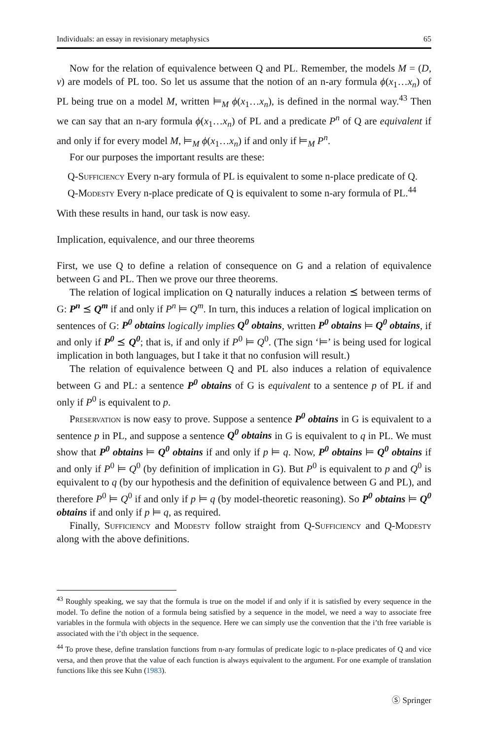Individuals: an essay in revisionary metaphysics 65
Now for the relation of equivalence between Q and PL. Remember, the models M = (D, v) are models of PL too. So let us assume that the notion of an n-ary formula ϕ(x<sub>1</sub>…x<sub>n</sub>) of PL being true on a model M, written ⊨<sub>M</sub> ϕ(x<sub>1</sub>…x<sub>n</sub>), is defined in the normal way.<sup>43</sup> Then we can say that an n-ary formula ϕ(x<sub>1</sub>…x<sub>n</sub>) of PL and a predicate P<sup>n</sup> of Q are equivalent if and only if for every model M, ⊨<sub>M</sub> ϕ(x<sub>1</sub>…x<sub>n</sub>) if and only if ⊨<sub>M</sub> P<sup>n</sup>.
For our purposes the important results are these:
Q-Sufficiency Every n-ary formula of PL is equivalent to some n-place predicate of Q.
Q-Modesty Every n-place predicate of Q is equivalent to some n-ary formula of PL.<sup>44</sup>
With these results in hand, our task is now easy.
Implication, equivalence, and our three theorems
First, we use Q to define a relation of consequence on G and a relation of equivalence between G and PL. Then we prove our three theorems.
The relation of logical implication on Q naturally induces a relation ⪯ between terms of G: P<sup>n</sup> ⪯ Q<sup>m</sup> if and only if P<sup>n</sup> ⊨ Q<sup>m</sup>. In turn, this induces a relation of logical implication on sentences of G: P<sup>0</sup> obtains logically implies Q<sup>0</sup> obtains, written P<sup>0</sup> obtains ⊨ Q<sup>0</sup> obtains, if and only if P<sup>0</sup> ⪯ Q<sup>0</sup>; that is, if and only if P<sup>0</sup> ⊨ Q<sup>0</sup>. (The sign ‘⊨’ is being used for logical implication in both languages, but I take it that no confusion will result.)
The relation of equivalence between Q and PL also induces a relation of equivalence between G and PL: a sentence P<sup>0</sup> obtains of G is equivalent to a sentence p of PL if and only if P<sup>0</sup> is equivalent to p.
Preservation is now easy to prove. Suppose a sentence P<sup>0</sup> obtains in G is equivalent to a sentence p in PL, and suppose a sentence Q<sup>0</sup> obtains in G is equivalent to q in PL. We must show that P<sup>0</sup> obtains ⊨ Q<sup>0</sup> obtains if and only if p ⊨ q. Now, P<sup>0</sup> obtains ⊨ Q<sup>0</sup> obtains if and only if P<sup>0</sup> ⊨ Q<sup>0</sup> (by definition of implication in G). But P<sup>0</sup> is equivalent to p and Q<sup>0</sup> is equivalent to q (by our hypothesis and the definition of equivalence between G and PL), and therefore P<sup>0</sup> ⊨ Q<sup>0</sup> if and only if p ⊨ q (by model-theoretic reasoning). So P<sup>0</sup> obtains ⊨ Q<sup>0</sup> obtains if and only if p ⊨ q, as required.
Finally, Sufficiency and Modesty follow straight from Q-Sufficiency and Q-Modesty along with the above definitions.
<sup>43</sup> Roughly speaking, we say that the formula is true on the model if and only if it is satisfied by every sequence in the model. To define the notion of a formula being satisfied by a sequence in the model, we need a way to associate free variables in the formula with objects in the sequence. Here we can simply use the convention that the i’th free variable is associated with the i’th object in the sequence.
<sup>44</sup> To prove these, define translation functions from n-ary formulas of predicate logic to n-place predicates of Q and vice versa, and then prove that the value of each function is always equivalent to the argument. For one example of translation functions like this see Kuhn (1983).
Ⓢ Springer